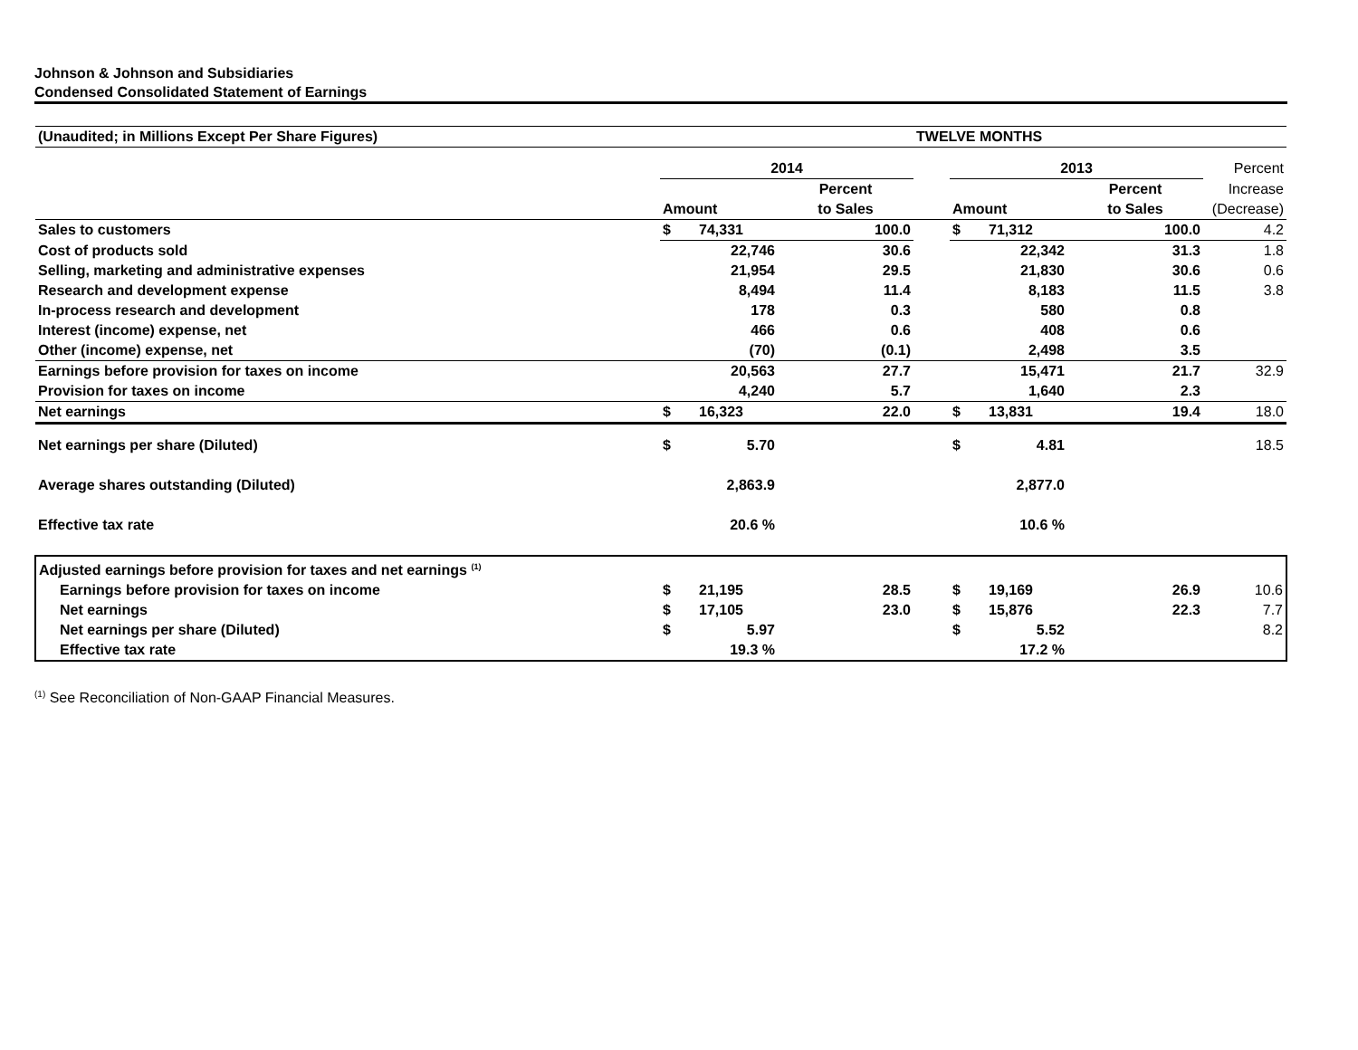Johnson & Johnson and Subsidiaries
Condensed Consolidated Statement of Earnings
| (Unaudited; in Millions Except Per Share Figures) | | | | TWELVE MONTHS | | | | |
| | 2014 | | | | 2013 | | | Percent |
| | | | Percent | | | | Percent | Increase |
| | Amount | | to Sales | | Amount | | to Sales | (Decrease) |
| Sales to customers | $ | 74,331 | 100.0 | | $ | 71,312 | 100.0 | 4.2 |
| Cost of products sold | | 22,746 | 30.6 | | | 22,342 | 31.3 | 1.8 |
| Selling, marketing and administrative expenses | | 21,954 | 29.5 | | | 21,830 | 30.6 | 0.6 |
| Research and development expense | | 8,494 | 11.4 | | | 8,183 | 11.5 | 3.8 |
| In-process research and development | | 178 | 0.3 | | | 580 | 0.8 | |
| Interest (income) expense, net | | 466 | 0.6 | | | 408 | 0.6 | |
| Other (income) expense, net | | (70) | (0.1) | | | 2,498 | 3.5 | |
| Earnings before provision for taxes on income | | 20,563 | 27.7 | | | 15,471 | 21.7 | 32.9 |
| Provision for taxes on income | | 4,240 | 5.7 | | | 1,640 | 2.3 | |
| Net earnings | $ | 16,323 | 22.0 | | $ | 13,831 | 19.4 | 18.0 |
| Net earnings per share (Diluted) | $ | 5.70 | | | $ | 4.81 | | 18.5 |
| Average shares outstanding (Diluted) | | 2,863.9 | | | | 2,877.0 | | |
| Effective tax rate | | 20.6 % | | | | 10.6 % | | |
| Adjusted earnings before provision for taxes and net earnings <sup>(1)</sup> | | | | | | | | |
| Earnings before provision for taxes on income | $ | 21,195 | 28.5 | | $ | 19,169 | 26.9 | 10.6 |
| Net earnings | $ | 17,105 | 23.0 | | $ | 15,876 | 22.3 | 7.7 |
| Net earnings per share (Diluted) | $ | 5.97 | | | $ | 5.52 | | 8.2 |
| Effective tax rate | | 19.3 % | | | | 17.2 % | | |
<sup>(1)</sup> See Reconciliation of Non-GAAP Financial Measures.